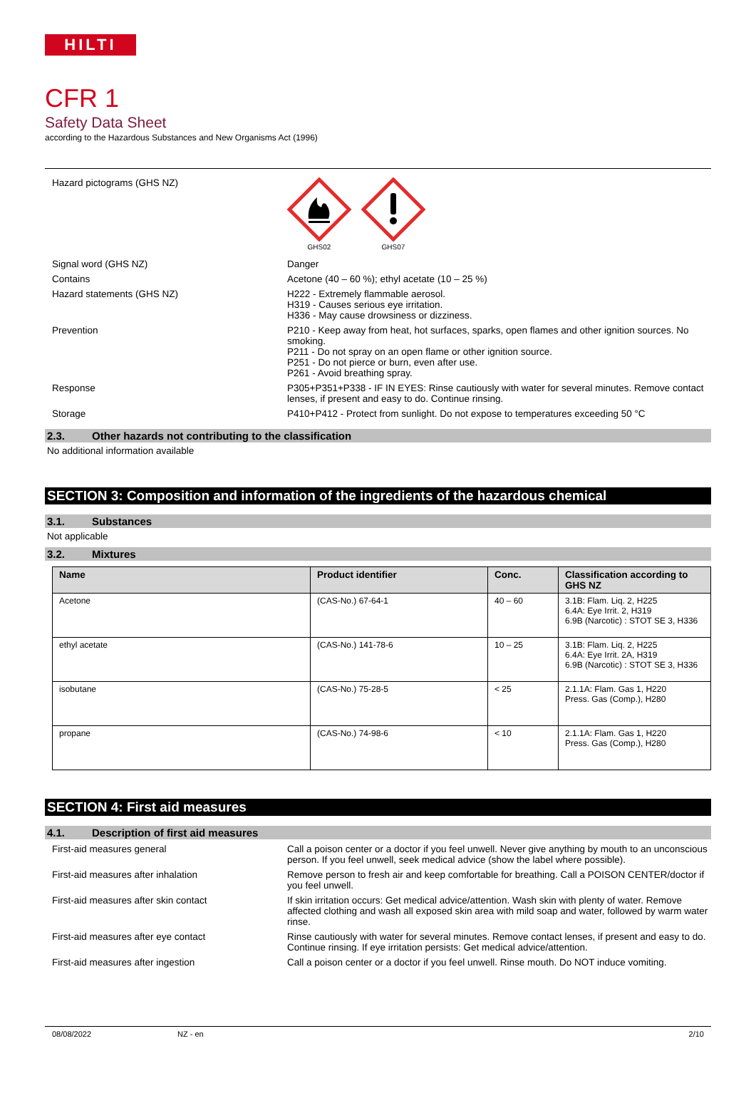HILTI
CFR 1
Safety Data Sheet
according to the Hazardous Substances and New Organisms Act (1996)
Hazard pictograms (GHS NZ)
GHS02
GHS07
Signal word (GHS NZ) Danger
Contains Acetone (40 – 60 %); ethyl acetate (10 – 25 %)
Hazard statements (GHS NZ) H222 - Extremely flammable aerosol.
H319 - Causes serious eye irritation.
H336 - May cause drowsiness or dizziness.
Prevention P210 - Keep away from heat, hot surfaces, sparks, open flames and other ignition sources. No smoking.
P211 - Do not spray on an open flame or other ignition source.
P251 - Do not pierce or burn, even after use.
P261 - Avoid breathing spray.
Response P305+P351+P338 - IF IN EYES: Rinse cautiously with water for several minutes. Remove contact lenses, if present and easy to do. Continue rinsing.
Storage P410+P412 - Protect from sunlight. Do not expose to temperatures exceeding 50 °C
2.3. Other hazards not contributing to the classification
No additional information available
SECTION 3: Composition and information of the ingredients of the hazardous chemical
3.1. Substances
Not applicable
3.2. Mixtures
| Name | Product identifier | Conc. | Classification according to GHS NZ |
| --- | --- | --- | --- |
| Acetone | (CAS-No.) 67-64-1 | 40 – 60 | 3.1B: Flam. Liq. 2, H225 6.4A: Eye Irrit. 2, H319 6.9B (Narcotic) : STOT SE 3, H336 |
| ethyl acetate | (CAS-No.) 141-78-6 | 10 – 25 | 3.1B: Flam. Liq. 2, H225 6.4A: Eye Irrit. 2A, H319 6.9B (Narcotic) : STOT SE 3, H336 |
| isobutane | (CAS-No.) 75-28-5 | < 25 | 2.1.1A: Flam. Gas 1, H220 Press. Gas (Comp.), H280 |
| propane | (CAS-No.) 74-98-6 | < 10 | 2.1.1A: Flam. Gas 1, H220 Press. Gas (Comp.), H280 |
SECTION 4: First aid measures
4.1. Description of first aid measures
First-aid measures general Call a poison center or a doctor if you feel unwell. Never give anything by mouth to an unconscious person. If you feel unwell, seek medical advice (show the label where possible).
First-aid measures after inhalation Remove person to fresh air and keep comfortable for breathing. Call a POISON CENTER/doctor if you feel unwell.
First-aid measures after skin contact If skin irritation occurs: Get medical advice/attention. Wash skin with plenty of water. Remove affected clothing and wash all exposed skin area with mild soap and water, followed by warm water rinse.
First-aid measures after eye contact Rinse cautiously with water for several minutes. Remove contact lenses, if present and easy to do. Continue rinsing. If eye irritation persists: Get medical advice/attention.
First-aid measures after ingestion Call a poison center or a doctor if you feel unwell. Rinse mouth. Do NOT induce vomiting.
08/08/2022 NZ - en 2/10